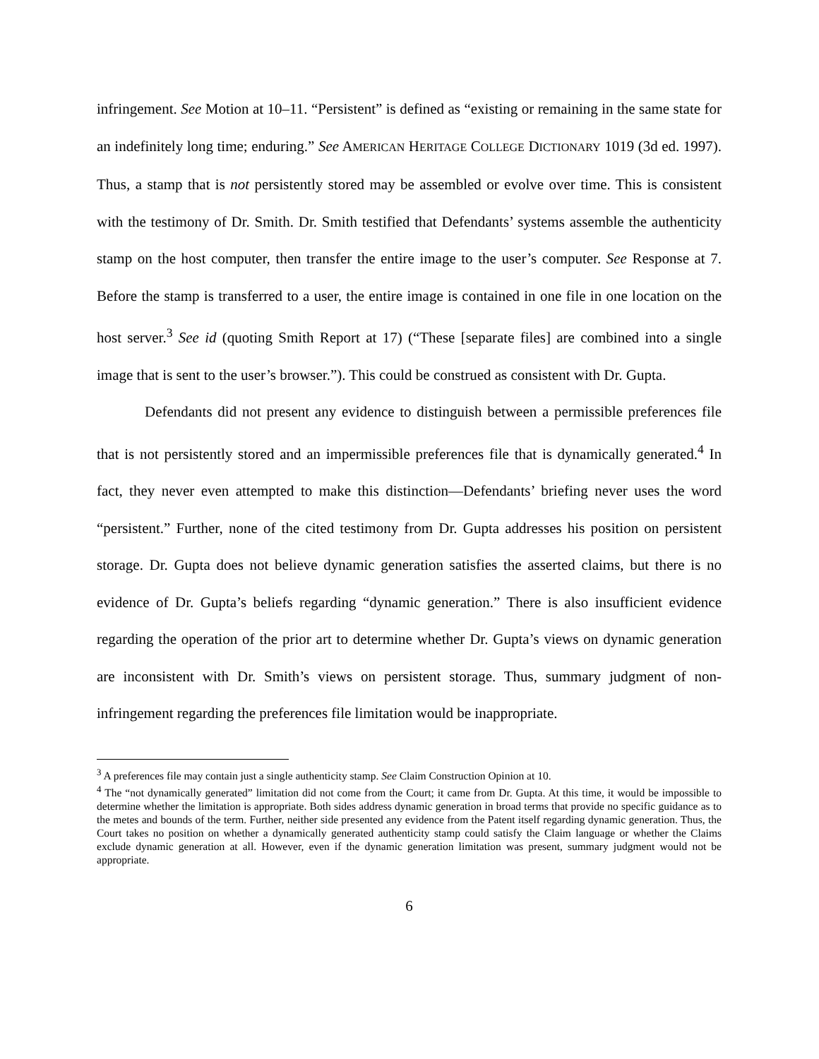infringement. See Motion at 10–11. “Persistent” is defined as “existing or remaining in the same state for an indefinitely long time; enduring.” See AMERICAN HERITAGE COLLEGE DICTIONARY 1019 (3d ed. 1997). Thus, a stamp that is not persistently stored may be assembled or evolve over time. This is consistent with the testimony of Dr. Smith. Dr. Smith testified that Defendants’ systems assemble the authenticity stamp on the host computer, then transfer the entire image to the user’s computer. See Response at 7. Before the stamp is transferred to a user, the entire image is contained in one file in one location on the host server.<sup>3</sup> See id (quoting Smith Report at 17) (“These [separate files] are combined into a single image that is sent to the user’s browser.”). This could be construed as consistent with Dr. Gupta.
Defendants did not present any evidence to distinguish between a permissible preferences file that is not persistently stored and an impermissible preferences file that is dynamically generated.<sup>4</sup> In fact, they never even attempted to make this distinction—Defendants’ briefing never uses the word “persistent.” Further, none of the cited testimony from Dr. Gupta addresses his position on persistent storage. Dr. Gupta does not believe dynamic generation satisfies the asserted claims, but there is no evidence of Dr. Gupta’s beliefs regarding “dynamic generation.” There is also insufficient evidence regarding the operation of the prior art to determine whether Dr. Gupta’s views on dynamic generation are inconsistent with Dr. Smith’s views on persistent storage. Thus, summary judgment of non-infringement regarding the preferences file limitation would be inappropriate.
<sup>3</sup> A preferences file may contain just a single authenticity stamp. See Claim Construction Opinion at 10.
<sup>4</sup> The “not dynamically generated” limitation did not come from the Court; it came from Dr. Gupta. At this time, it would be impossible to determine whether the limitation is appropriate. Both sides address dynamic generation in broad terms that provide no specific guidance as to the metes and bounds of the term. Further, neither side presented any evidence from the Patent itself regarding dynamic generation. Thus, the Court takes no position on whether a dynamically generated authenticity stamp could satisfy the Claim language or whether the Claims exclude dynamic generation at all. However, even if the dynamic generation limitation was present, summary judgment would not be appropriate.
6